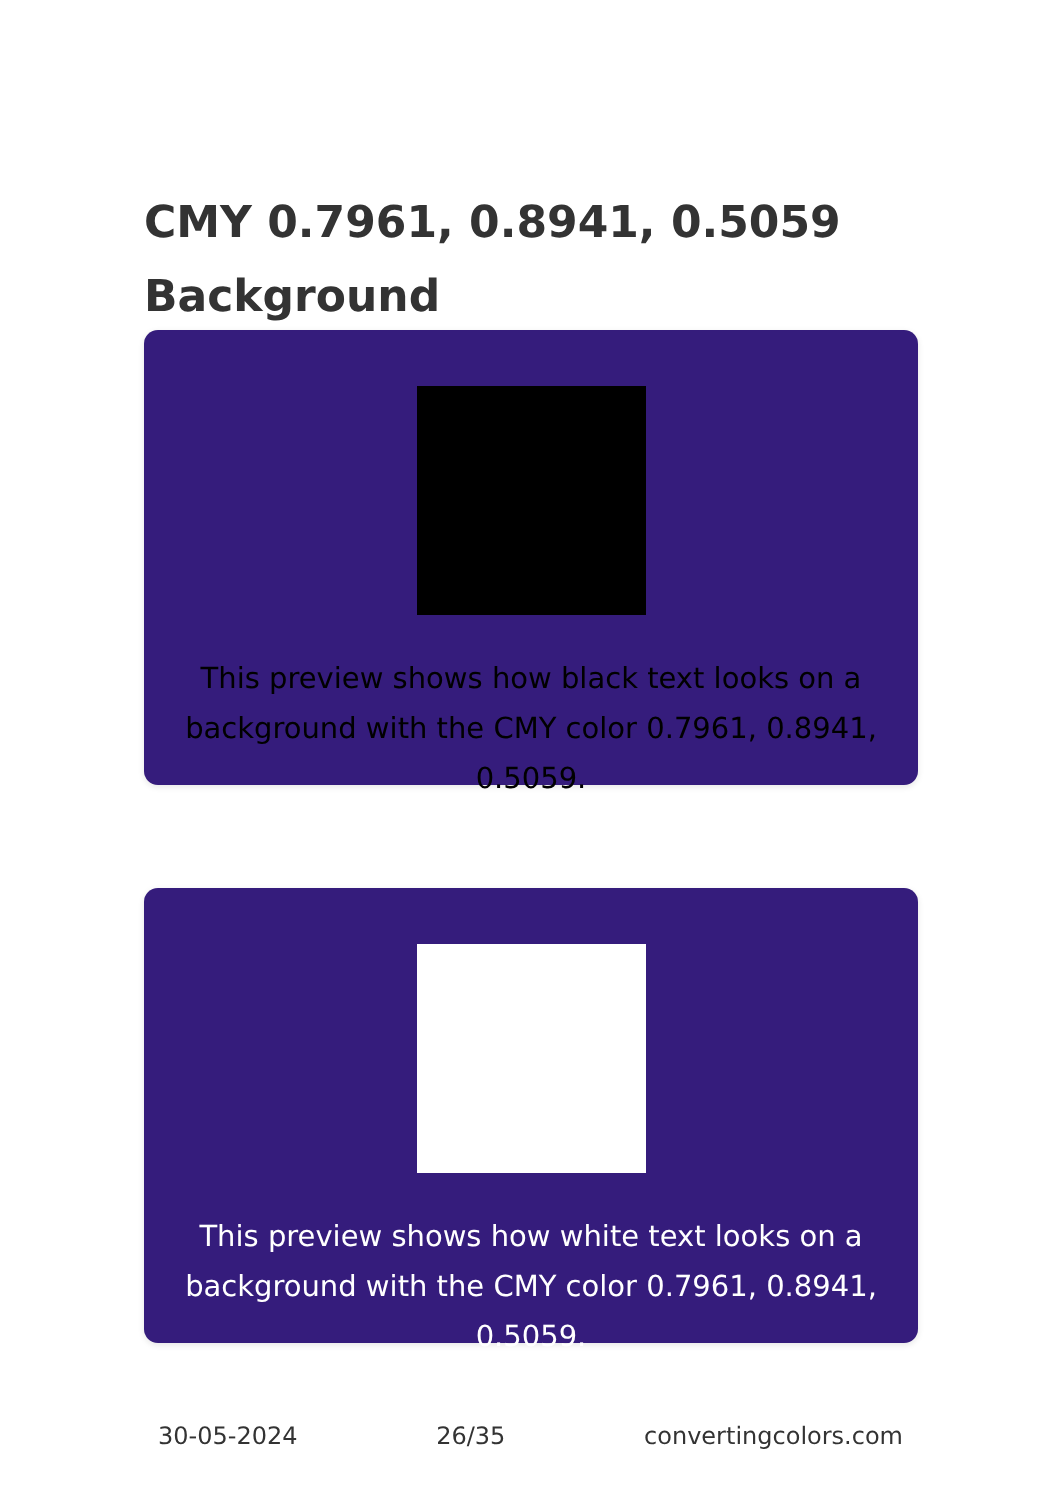CMY 0.7961, 0.8941, 0.5059
Background
This preview shows how black text looks on a background with the CMY color 0.7961, 0.8941, 0.5059.
This preview shows how white text looks on a background with the CMY color 0.7961, 0.8941, 0.5059.
30-05-2024 26/35 convertingcolors.com